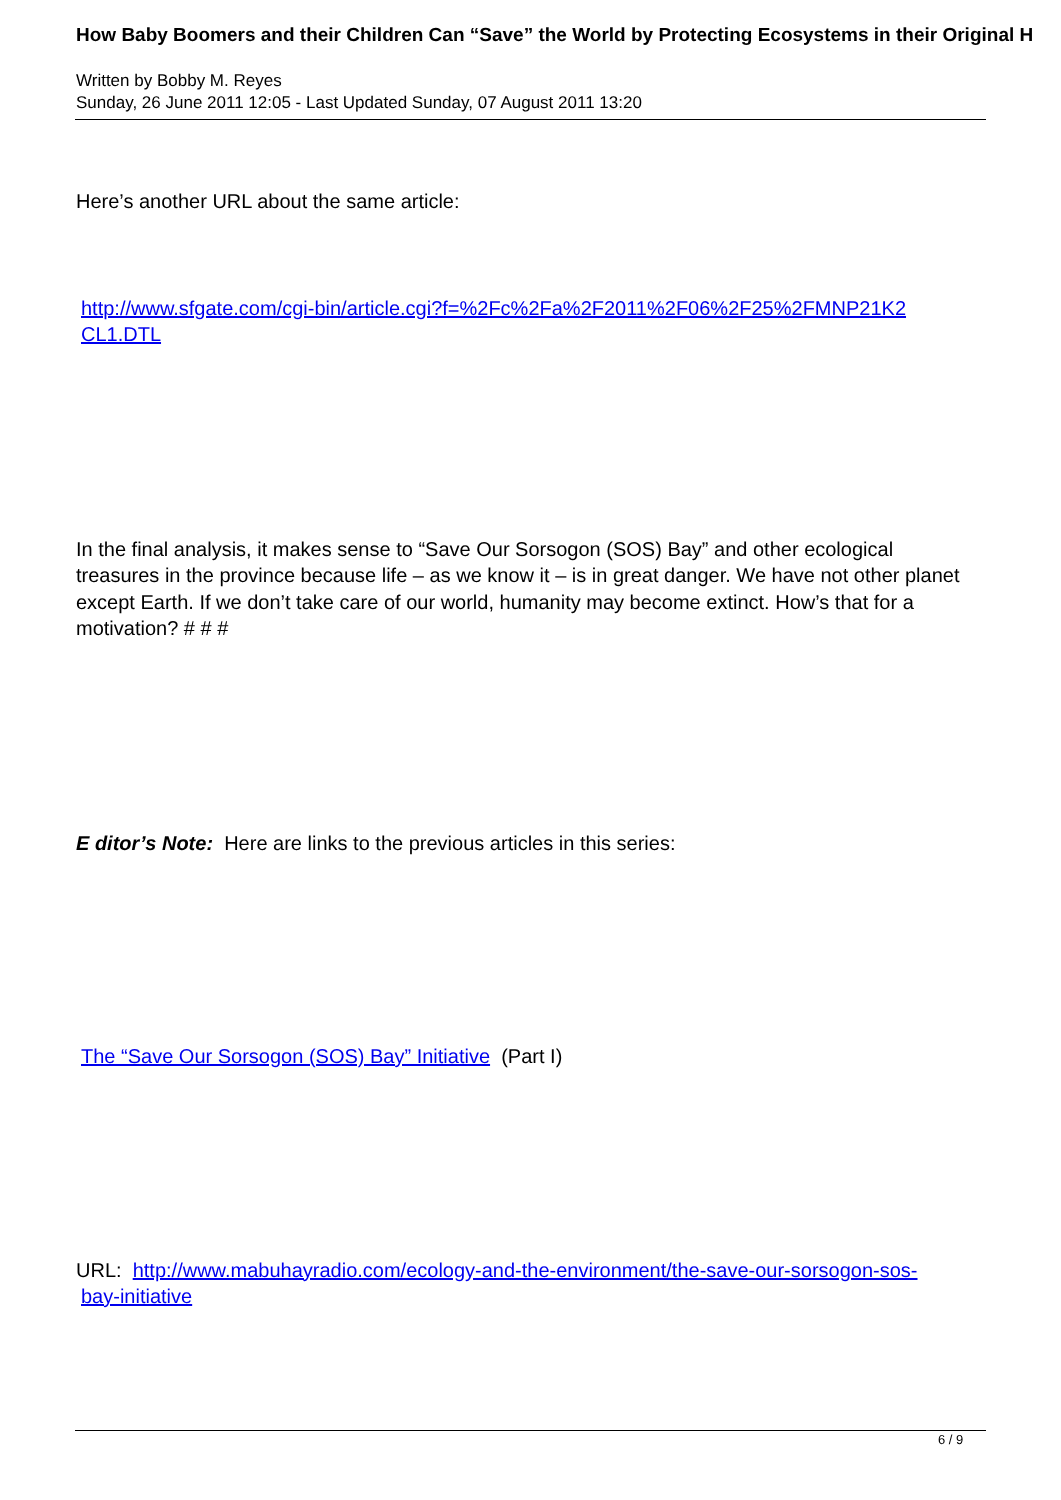How Baby Boomers and their Children Can “Save” the World by Protecting Ecosystems in their Original H
Written by Bobby M. Reyes
Sunday, 26 June 2011 12:05 - Last Updated Sunday, 07 August 2011 13:20
Here’s another URL about the same article:
http://www.sfgate.com/cgi-bin/article.cgi?f=%2Fc%2Fa%2F2011%2F06%2F25%2FMNP21K2
CL1.DTL
In the final analysis, it makes sense to “Save Our Sorsogon (SOS) Bay” and other ecological treasures in the province because life – as we know it – is in great danger. We have not other planet except Earth. If we don’t take care of our world, humanity may become extinct. How’s that for a motivation? # # #
E ditor’s Note: Here are links to the previous articles in this series:
The “Save Our Sorsogon (SOS) Bay” Initiative (Part I)
URL: http://www.mabuhayradio.com/ecology-and-the-environment/the-save-our-sorsogon-sos-
bay-initiative
6 / 9